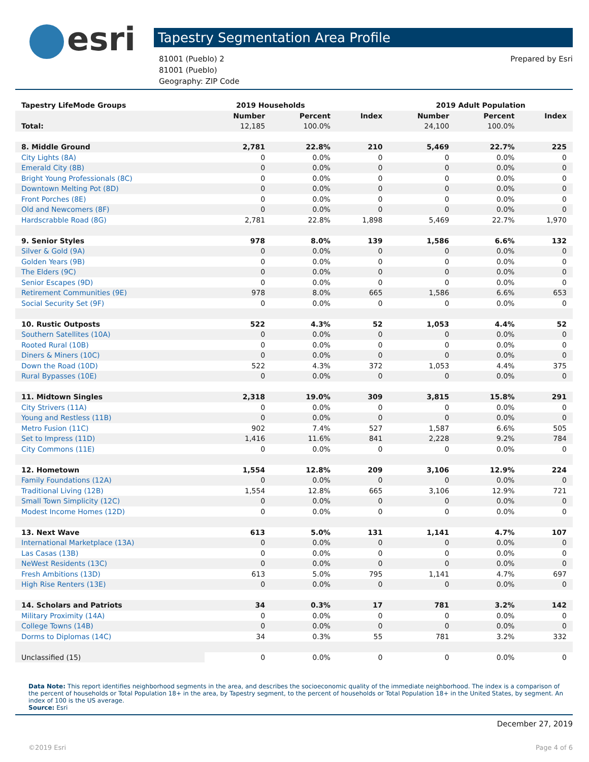esri
Tapestry Segmentation Area Profile
81001 (Pueblo) 2
81001 (Pueblo)
Geography: ZIP Code
Prepared by Esri
| Tapestry LifeMode Groups | 2019 Households | | | 2019 Adult Population | | |
| --- | --- | --- | --- | --- | --- | --- |
| | Number | Percent | Index | Number | Percent | Index |
| Total: | 12,185 | 100.0% | | 24,100 | 100.0% | |
| 8. Middle Ground | 2,781 | 22.8% | 210 | 5,469 | 22.7% | 225 |
| City Lights (8A) | 0 | 0.0% | 0 | 0 | 0.0% | 0 |
| Emerald City (8B) | 0 | 0.0% | 0 | 0 | 0.0% | 0 |
| Bright Young Professionals (8C) | 0 | 0.0% | 0 | 0 | 0.0% | 0 |
| Downtown Melting Pot (8D) | 0 | 0.0% | 0 | 0 | 0.0% | 0 |
| Front Porches (8E) | 0 | 0.0% | 0 | 0 | 0.0% | 0 |
| Old and Newcomers (8F) | 0 | 0.0% | 0 | 0 | 0.0% | 0 |
| Hardscrabble Road (8G) | 2,781 | 22.8% | 1,898 | 5,469 | 22.7% | 1,970 |
| 9. Senior Styles | 978 | 8.0% | 139 | 1,586 | 6.6% | 132 |
| Silver & Gold (9A) | 0 | 0.0% | 0 | 0 | 0.0% | 0 |
| Golden Years (9B) | 0 | 0.0% | 0 | 0 | 0.0% | 0 |
| The Elders (9C) | 0 | 0.0% | 0 | 0 | 0.0% | 0 |
| Senior Escapes (9D) | 0 | 0.0% | 0 | 0 | 0.0% | 0 |
| Retirement Communities (9E) | 978 | 8.0% | 665 | 1,586 | 6.6% | 653 |
| Social Security Set (9F) | 0 | 0.0% | 0 | 0 | 0.0% | 0 |
| 10. Rustic Outposts | 522 | 4.3% | 52 | 1,053 | 4.4% | 52 |
| Southern Satellites (10A) | 0 | 0.0% | 0 | 0 | 0.0% | 0 |
| Rooted Rural (10B) | 0 | 0.0% | 0 | 0 | 0.0% | 0 |
| Diners & Miners (10C) | 0 | 0.0% | 0 | 0 | 0.0% | 0 |
| Down the Road (10D) | 522 | 4.3% | 372 | 1,053 | 4.4% | 375 |
| Rural Bypasses (10E) | 0 | 0.0% | 0 | 0 | 0.0% | 0 |
| 11. Midtown Singles | 2,318 | 19.0% | 309 | 3,815 | 15.8% | 291 |
| City Strivers (11A) | 0 | 0.0% | 0 | 0 | 0.0% | 0 |
| Young and Restless (11B) | 0 | 0.0% | 0 | 0 | 0.0% | 0 |
| Metro Fusion (11C) | 902 | 7.4% | 527 | 1,587 | 6.6% | 505 |
| Set to Impress (11D) | 1,416 | 11.6% | 841 | 2,228 | 9.2% | 784 |
| City Commons (11E) | 0 | 0.0% | 0 | 0 | 0.0% | 0 |
| 12. Hometown | 1,554 | 12.8% | 209 | 3,106 | 12.9% | 224 |
| Family Foundations (12A) | 0 | 0.0% | 0 | 0 | 0.0% | 0 |
| Traditional Living (12B) | 1,554 | 12.8% | 665 | 3,106 | 12.9% | 721 |
| Small Town Simplicity (12C) | 0 | 0.0% | 0 | 0 | 0.0% | 0 |
| Modest Income Homes (12D) | 0 | 0.0% | 0 | 0 | 0.0% | 0 |
| 13. Next Wave | 613 | 5.0% | 131 | 1,141 | 4.7% | 107 |
| International Marketplace (13A) | 0 | 0.0% | 0 | 0 | 0.0% | 0 |
| Las Casas (13B) | 0 | 0.0% | 0 | 0 | 0.0% | 0 |
| NeWest Residents (13C) | 0 | 0.0% | 0 | 0 | 0.0% | 0 |
| Fresh Ambitions (13D) | 613 | 5.0% | 795 | 1,141 | 4.7% | 697 |
| High Rise Renters (13E) | 0 | 0.0% | 0 | 0 | 0.0% | 0 |
| 14. Scholars and Patriots | 34 | 0.3% | 17 | 781 | 3.2% | 142 |
| Military Proximity (14A) | 0 | 0.0% | 0 | 0 | 0.0% | 0 |
| College Towns (14B) | 0 | 0.0% | 0 | 0 | 0.0% | 0 |
| Dorms to Diplomas (14C) | 34 | 0.3% | 55 | 781 | 3.2% | 332 |
| Unclassified (15) | 0 | 0.0% | 0 | 0 | 0.0% | 0 |
Data Note: This report identifies neighborhood segments in the area, and describes the socioeconomic quality of the immediate neighborhood. The index is a comparison of the percent of households or Total Population 18+ in the area, by Tapestry segment, to the percent of households or Total Population 18+ in the United States, by segment. An index of 100 is the US average.
Source: Esri
December 27, 2019
©2019 Esri Page 4 of 6